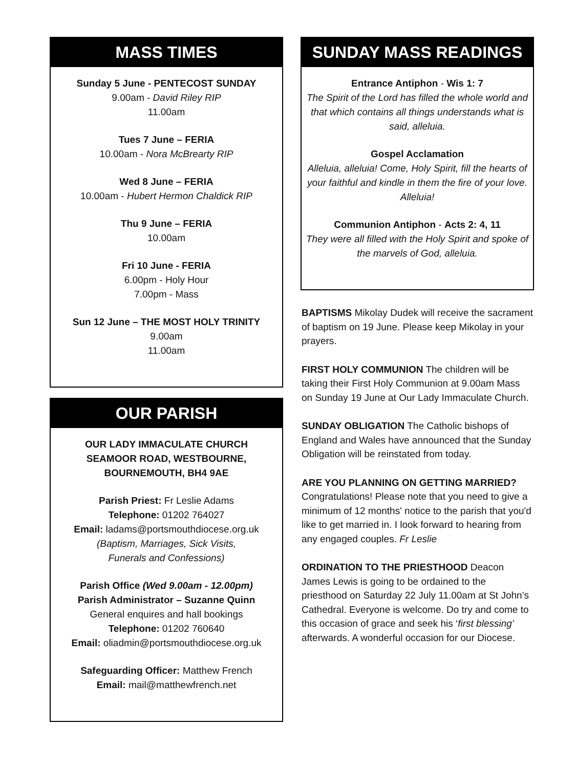MASS TIMES
Sunday 5 June - PENTECOST SUNDAY
9.00am - David Riley RIP
11.00am
Tues 7 June – FERIA
10.00am - Nora McBrearty RIP
Wed 8 June – FERIA
10.00am - Hubert Hermon Chaldick RIP
Thu 9 June – FERIA
10.00am
Fri 10 June - FERIA
6.00pm - Holy Hour
7.00pm - Mass
Sun 12 June – THE MOST HOLY TRINITY
9.00am
11.00am
OUR PARISH
OUR LADY IMMACULATE CHURCH
SEAMOOR ROAD, WESTBOURNE,
BOURNEMOUTH, BH4 9AE
Parish Priest: Fr Leslie Adams
Telephone: 01202 764027
Email: ladams@portsmouthdiocese.org.uk
(Baptism, Marriages, Sick Visits,
Funerals and Confessions)
Parish Office (Wed 9.00am - 12.00pm)
Parish Administrator – Suzanne Quinn
General enquires and hall bookings
Telephone: 01202 760640
Email: oliadmin@portsmouthdiocese.org.uk
Safeguarding Officer: Matthew French
Email: mail@matthewfrench.net
SUNDAY MASS READINGS
Entrance Antiphon - Wis 1: 7
The Spirit of the Lord has filled the whole world and that which contains all things understands what is said, alleluia.
Gospel Acclamation
Alleluia, alleluia! Come, Holy Spirit, fill the hearts of your faithful and kindle in them the fire of your love. Alleluia!
Communion Antiphon - Acts 2: 4, 11
They were all filled with the Holy Spirit and spoke of the marvels of God, alleluia.
BAPTISMS Mikolay Dudek will receive the sacrament of baptism on 19 June. Please keep Mikolay in your prayers.
FIRST HOLY COMMUNION The children will be taking their First Holy Communion at 9.00am Mass on Sunday 19 June at Our Lady Immaculate Church.
SUNDAY OBLIGATION The Catholic bishops of England and Wales have announced that the Sunday Obligation will be reinstated from today.
ARE YOU PLANNING ON GETTING MARRIED? Congratulations! Please note that you need to give a minimum of 12 months' notice to the parish that you'd like to get married in. I look forward to hearing from any engaged couples. Fr Leslie
ORDINATION TO THE PRIESTHOOD Deacon James Lewis is going to be ordained to the priesthood on Saturday 22 July 11.00am at St John’s Cathedral. Everyone is welcome. Do try and come to this occasion of grace and seek his ‘first blessing’ afterwards. A wonderful occasion for our Diocese.